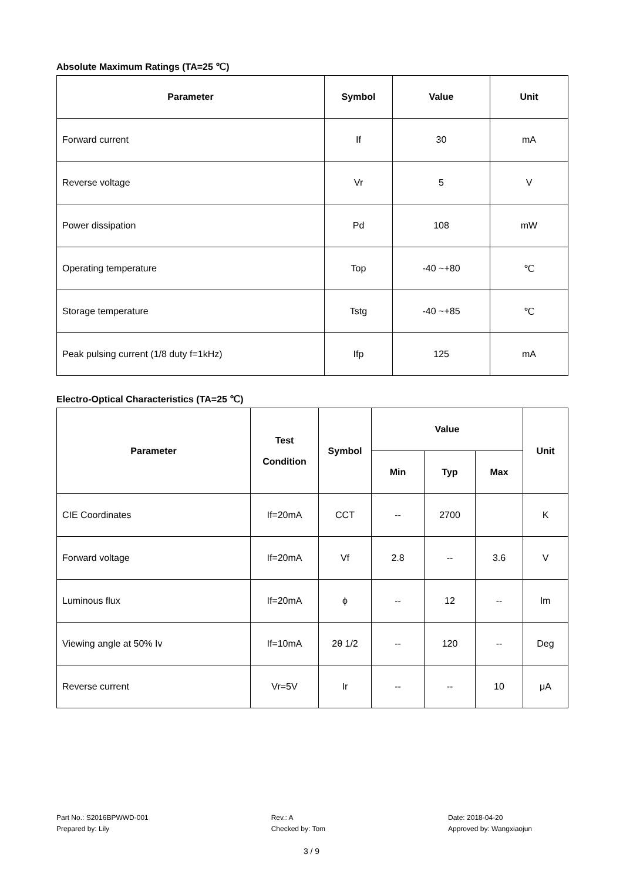Absolute Maximum Ratings (TA=25 ℃)
| Parameter | Symbol | Value | Unit |
| --- | --- | --- | --- |
| Forward current | If | 30 | mA |
| Reverse voltage | Vr | 5 | V |
| Power dissipation | Pd | 108 | mW |
| Operating temperature | Top | -40 ~+80 | ℃ |
| Storage temperature | Tstg | -40 ~+85 | ℃ |
| Peak pulsing current (1/8 duty f=1kHz) | Ifp | 125 | mA |
Electro-Optical Characteristics (TA=25 ℃)
| Parameter | Test Condition | Symbol | Value | | | Unit |
| --- | --- | --- | --- | --- | --- | --- |
| | | | Min | Typ | Max | |
| CIE Coordinates | If=20mA | CCT | -- | 2700 | | K |
| Forward voltage | If=20mA | Vf | 2.8 | -- | 3.6 | V |
| Luminous flux | If=20mA | ϕ | -- | 12 | -- | lm |
| Viewing angle at 50% Iv | If=10mA | 2θ 1/2 | -- | 120 | -- | Deg |
| Reverse current | Vr=5V | Ir | -- | -- | 10 | μA |
Part No.: S2016BPWWD-001
Prepared by: Lily
Rev.: A
Checked by: Tom
Date: 2018-04-20
Approved by: Wangxiaojun
3 / 9